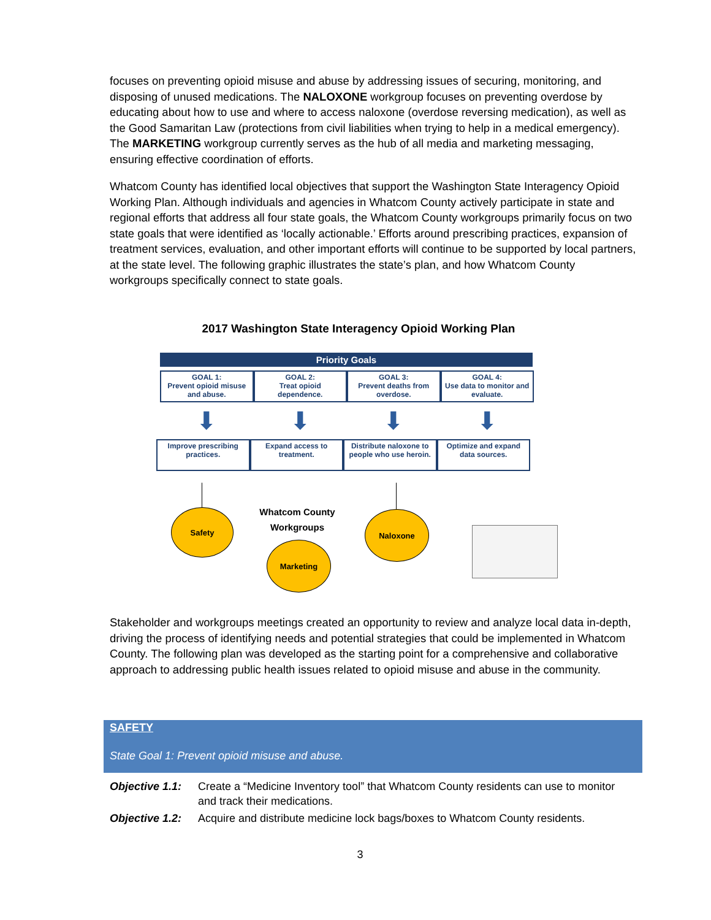focuses on preventing opioid misuse and abuse by addressing issues of securing, monitoring, and disposing of unused medications. The NALOXONE workgroup focuses on preventing overdose by educating about how to use and where to access naloxone (overdose reversing medication), as well as the Good Samaritan Law (protections from civil liabilities when trying to help in a medical emergency). The MARKETING workgroup currently serves as the hub of all media and marketing messaging, ensuring effective coordination of efforts.
Whatcom County has identified local objectives that support the Washington State Interagency Opioid Working Plan. Although individuals and agencies in Whatcom County actively participate in state and regional efforts that address all four state goals, the Whatcom County workgroups primarily focus on two state goals that were identified as ‘locally actionable.’ Efforts around prescribing practices, expansion of treatment services, evaluation, and other important efforts will continue to be supported by local partners, at the state level. The following graphic illustrates the state’s plan, and how Whatcom County workgroups specifically connect to state goals.
2017 Washington State Interagency Opioid Working Plan
Priority Goals
GOAL 1:
Prevent opioid misuse and abuse.
GOAL 2:
Treat opioid dependence.
GOAL 3:
Prevent deaths from overdose.
GOAL 4:
Use data to monitor and evaluate.
⬇ ⬇ ⬇ ⬇
Improve prescribing practices. Expand access to treatment. Distribute naloxone to people who use heroin.
Optimize and expand data sources.
Safety
Whatcom County Workgroups
Naloxone
Marketing
Stakeholder and workgroups meetings created an opportunity to review and analyze local data in-depth, driving the process of identifying needs and potential strategies that could be implemented in Whatcom County. The following plan was developed as the starting point for a comprehensive and collaborative approach to addressing public health issues related to opioid misuse and abuse in the community.
SAFETY
State Goal 1: Prevent opioid misuse and abuse.
| Objective 1.1: | Create a “Medicine Inventory tool” that Whatcom County residents can use to monitor and track their medications. |
| Objective 1.2: | Acquire and distribute medicine lock bags/boxes to Whatcom County residents. |
3